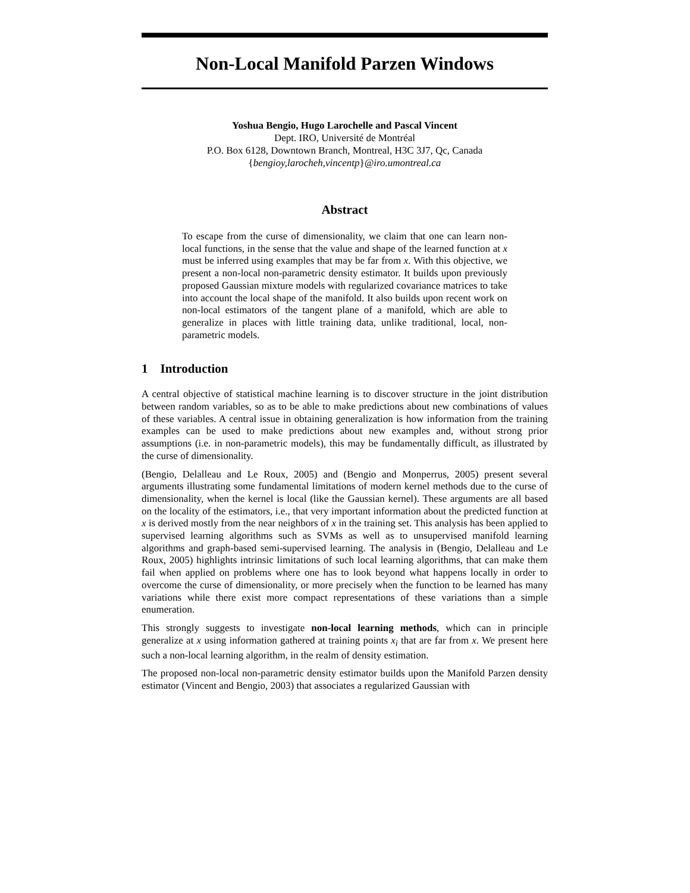Non-Local Manifold Parzen Windows
Yoshua Bengio, Hugo Larochelle and Pascal Vincent
Dept. IRO, Université de Montréal
P.O. Box 6128, Downtown Branch, Montreal, H3C 3J7, Qc, Canada
{bengioy,larocheh,vincentp}@iro.umontreal.ca
Abstract
To escape from the curse of dimensionality, we claim that one can learn non-local functions, in the sense that the value and shape of the learned function at x must be inferred using examples that may be far from x. With this objective, we present a non-local non-parametric density estimator. It builds upon previously proposed Gaussian mixture models with regularized covariance matrices to take into account the local shape of the manifold. It also builds upon recent work on non-local estimators of the tangent plane of a manifold, which are able to generalize in places with little training data, unlike traditional, local, non-parametric models.
1 Introduction
A central objective of statistical machine learning is to discover structure in the joint distribution between random variables, so as to be able to make predictions about new combinations of values of these variables. A central issue in obtaining generalization is how information from the training examples can be used to make predictions about new examples and, without strong prior assumptions (i.e. in non-parametric models), this may be fundamentally difficult, as illustrated by the curse of dimensionality.
(Bengio, Delalleau and Le Roux, 2005) and (Bengio and Monperrus, 2005) present several arguments illustrating some fundamental limitations of modern kernel methods due to the curse of dimensionality, when the kernel is local (like the Gaussian kernel). These arguments are all based on the locality of the estimators, i.e., that very important information about the predicted function at x is derived mostly from the near neighbors of x in the training set. This analysis has been applied to supervised learning algorithms such as SVMs as well as to unsupervised manifold learning algorithms and graph-based semi-supervised learning. The analysis in (Bengio, Delalleau and Le Roux, 2005) highlights intrinsic limitations of such local learning algorithms, that can make them fail when applied on problems where one has to look beyond what happens locally in order to overcome the curse of dimensionality, or more precisely when the function to be learned has many variations while there exist more compact representations of these variations than a simple enumeration.
This strongly suggests to investigate non-local learning methods, which can in principle generalize at x using information gathered at training points x<sub>i</sub> that are far from x. We present here such a non-local learning algorithm, in the realm of density estimation.
The proposed non-local non-parametric density estimator builds upon the Manifold Parzen density estimator (Vincent and Bengio, 2003) that associates a regularized Gaussian with